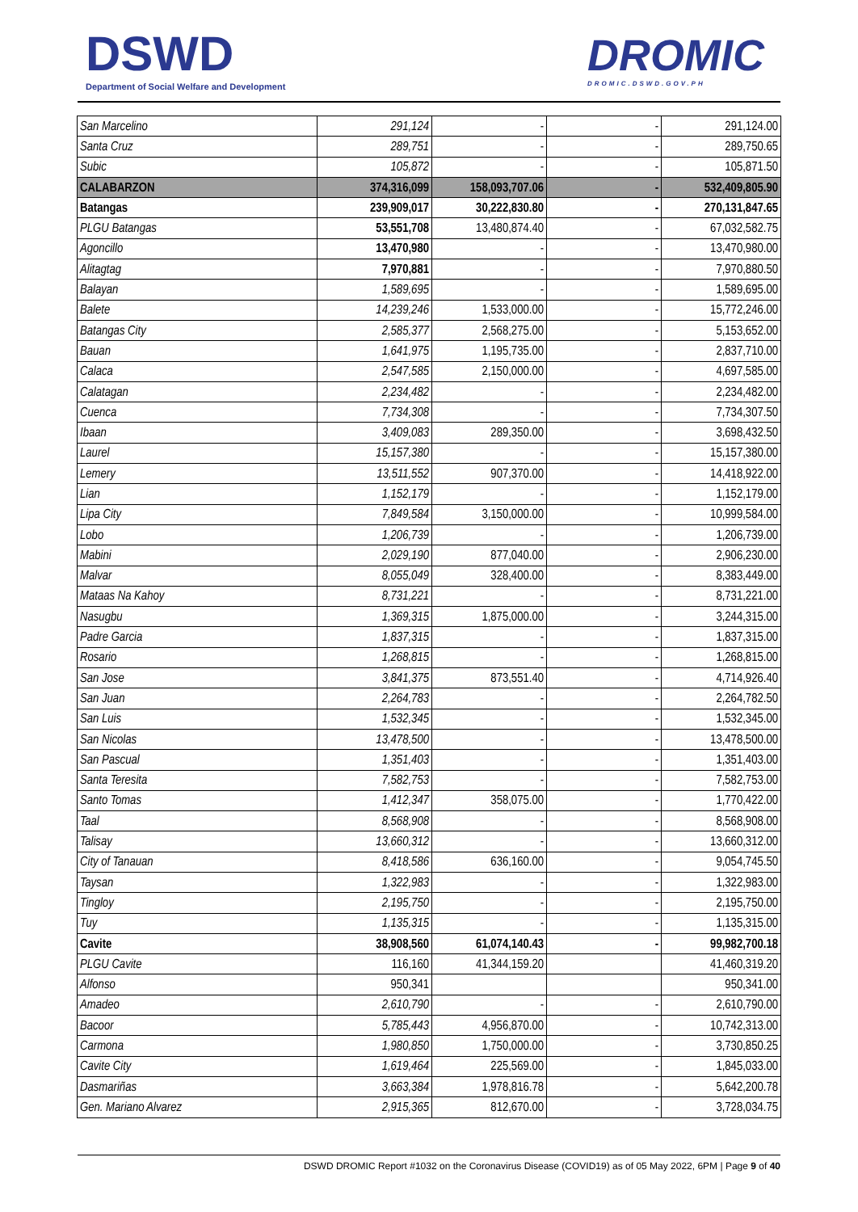DSWD
Department of Social Welfare and Development
DROMIC
DROMIC.DSWD.GOV.PH
| San Marcelino | 291,124 | - | - | 291,124.00 |
| Santa Cruz | 289,751 | - | - | 289,750.65 |
| Subic | 105,872 | - | - | 105,871.50 |
| CALABARZON | 374,316,099 | 158,093,707.06 | - | 532,409,805.90 |
| Batangas | 239,909,017 | 30,222,830.80 | - | 270,131,847.65 |
| PLGU Batangas | 53,551,708 | 13,480,874.40 | - | 67,032,582.75 |
| Agoncillo | 13,470,980 | - | - | 13,470,980.00 |
| Alitagtag | 7,970,881 | - | - | 7,970,880.50 |
| Balayan | 1,589,695 | - | - | 1,589,695.00 |
| Balete | 14,239,246 | 1,533,000.00 | - | 15,772,246.00 |
| Batangas City | 2,585,377 | 2,568,275.00 | - | 5,153,652.00 |
| Bauan | 1,641,975 | 1,195,735.00 | - | 2,837,710.00 |
| Calaca | 2,547,585 | 2,150,000.00 | - | 4,697,585.00 |
| Calatagan | 2,234,482 | - | - | 2,234,482.00 |
| Cuenca | 7,734,308 | - | - | 7,734,307.50 |
| Ibaan | 3,409,083 | 289,350.00 | - | 3,698,432.50 |
| Laurel | 15,157,380 | - | - | 15,157,380.00 |
| Lemery | 13,511,552 | 907,370.00 | - | 14,418,922.00 |
| Lian | 1,152,179 | - | - | 1,152,179.00 |
| Lipa City | 7,849,584 | 3,150,000.00 | - | 10,999,584.00 |
| Lobo | 1,206,739 | - | - | 1,206,739.00 |
| Mabini | 2,029,190 | 877,040.00 | - | 2,906,230.00 |
| Malvar | 8,055,049 | 328,400.00 | - | 8,383,449.00 |
| Mataas Na Kahoy | 8,731,221 | - | - | 8,731,221.00 |
| Nasugbu | 1,369,315 | 1,875,000.00 | - | 3,244,315.00 |
| Padre Garcia | 1,837,315 | - | - | 1,837,315.00 |
| Rosario | 1,268,815 | - | - | 1,268,815.00 |
| San Jose | 3,841,375 | 873,551.40 | - | 4,714,926.40 |
| San Juan | 2,264,783 | - | - | 2,264,782.50 |
| San Luis | 1,532,345 | - | - | 1,532,345.00 |
| San Nicolas | 13,478,500 | - | - | 13,478,500.00 |
| San Pascual | 1,351,403 | - | - | 1,351,403.00 |
| Santa Teresita | 7,582,753 | - | - | 7,582,753.00 |
| Santo Tomas | 1,412,347 | 358,075.00 | - | 1,770,422.00 |
| Taal | 8,568,908 | - | - | 8,568,908.00 |
| Talisay | 13,660,312 | - | - | 13,660,312.00 |
| City of Tanauan | 8,418,586 | 636,160.00 | - | 9,054,745.50 |
| Taysan | 1,322,983 | - | - | 1,322,983.00 |
| Tingloy | 2,195,750 | - | - | 2,195,750.00 |
| Tuy | 1,135,315 | - | - | 1,135,315.00 |
| Cavite | 38,908,560 | 61,074,140.43 | - | 99,982,700.18 |
| PLGU Cavite | 116,160 | 41,344,159.20 | | 41,460,319.20 |
| Alfonso | 950,341 | | | 950,341.00 |
| Amadeo | 2,610,790 | - | - | 2,610,790.00 |
| Bacoor | 5,785,443 | 4,956,870.00 | - | 10,742,313.00 |
| Carmona | 1,980,850 | 1,750,000.00 | - | 3,730,850.25 |
| Cavite City | 1,619,464 | 225,569.00 | - | 1,845,033.00 |
| Dasmariñas | 3,663,384 | 1,978,816.78 | - | 5,642,200.78 |
| Gen. Mariano Alvarez | 2,915,365 | 812,670.00 | - | 3,728,034.75 |
DSWD DROMIC Report #1032 on the Coronavirus Disease (COVID19) as of 05 May 2022, 6PM | Page 9 of 40